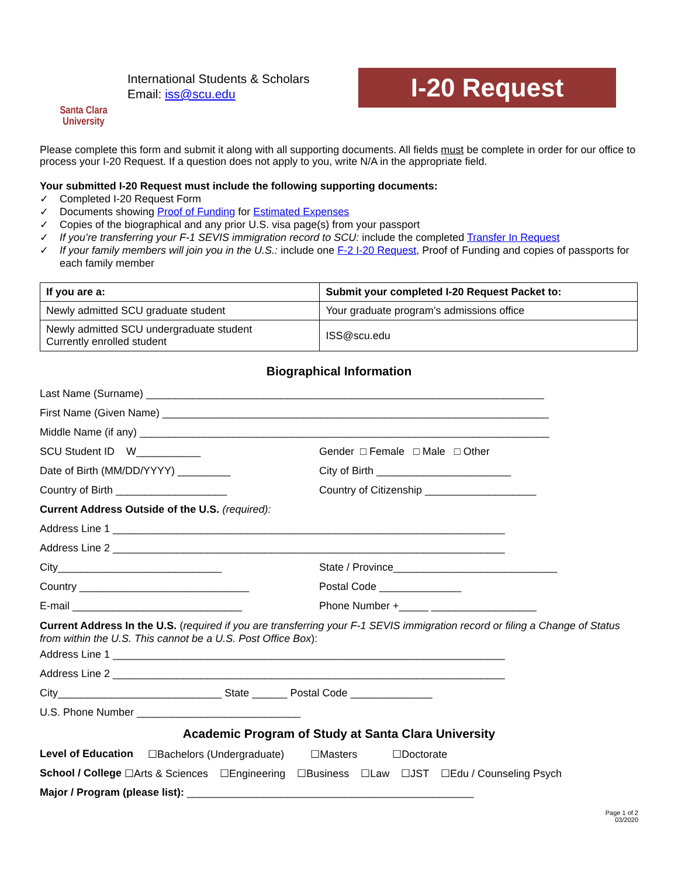Santa Clara
University
International Students & Scholars
Email: iss@scu.edu
I-20 Request
Please complete this form and submit it along with all supporting documents. All fields must be complete in order for our office to process your I-20 Request. If a question does not apply to you, write N/A in the appropriate field.
Your submitted I-20 Request must include the following supporting documents:
✓ Completed I-20 Request Form
✓ Documents showing Proof of Funding for Estimated Expenses
✓ Copies of the biographical and any prior U.S. visa page(s) from your passport
✓ If you’re transferring your F-1 SEVIS immigration record to SCU: include the completed Transfer In Request
✓ If your family members will join you in the U.S.: include one F-2 I-20 Request, Proof of Funding and copies of passports for each family member
| If you are a: | Submit your completed I-20 Request Packet to: |
| --- | --- |
| Newly admitted SCU graduate student | Your graduate program’s admissions office |
| Newly admitted SCU undergraduate student Currently enrolled student | ISS@scu.edu |
Biographical Information
Last Name (Surname) ____________________________________________________________________
First Name (Given Name) __________________________________________________________________
Middle Name (if any) ______________________________________________________________________
SCU Student ID W___________ Gender □ Female □ Male □ Other
Date of Birth (MM/DD/YYYY) _________ City of Birth _______________________
Country of Birth ___________________ Country of Citizenship ___________________
Current Address Outside of the U.S. (required):
Address Line 1 ___________________________________________________________________
Address Line 2 ___________________________________________________________________
City____________________________ State / Province____________________________
Country _____________________________ Postal Code ______________
E-mail _____________________________ Phone Number +_____ __________________
Current Address In the U.S. (required if you are transferring your F-1 SEVIS immigration record or filing a Change of Status from within the U.S. This cannot be a U.S. Post Office Box):
Address Line 1 ___________________________________________________________________
Address Line 2 ___________________________________________________________________
City____________________________ State ______ Postal Code ______________
U.S. Phone Number ____________________________
Academic Program of Study at Santa Clara University
Level of Education ☐Bachelors (Undergraduate) ☐Masters ☐Doctorate
School / College ☐Arts & Sciences ☐Engineering ☐Business ☐Law ☐JST ☐Edu / Counseling Psych
Major / Program (please list): _________________________________________________
Page 1 of 2
03/2020